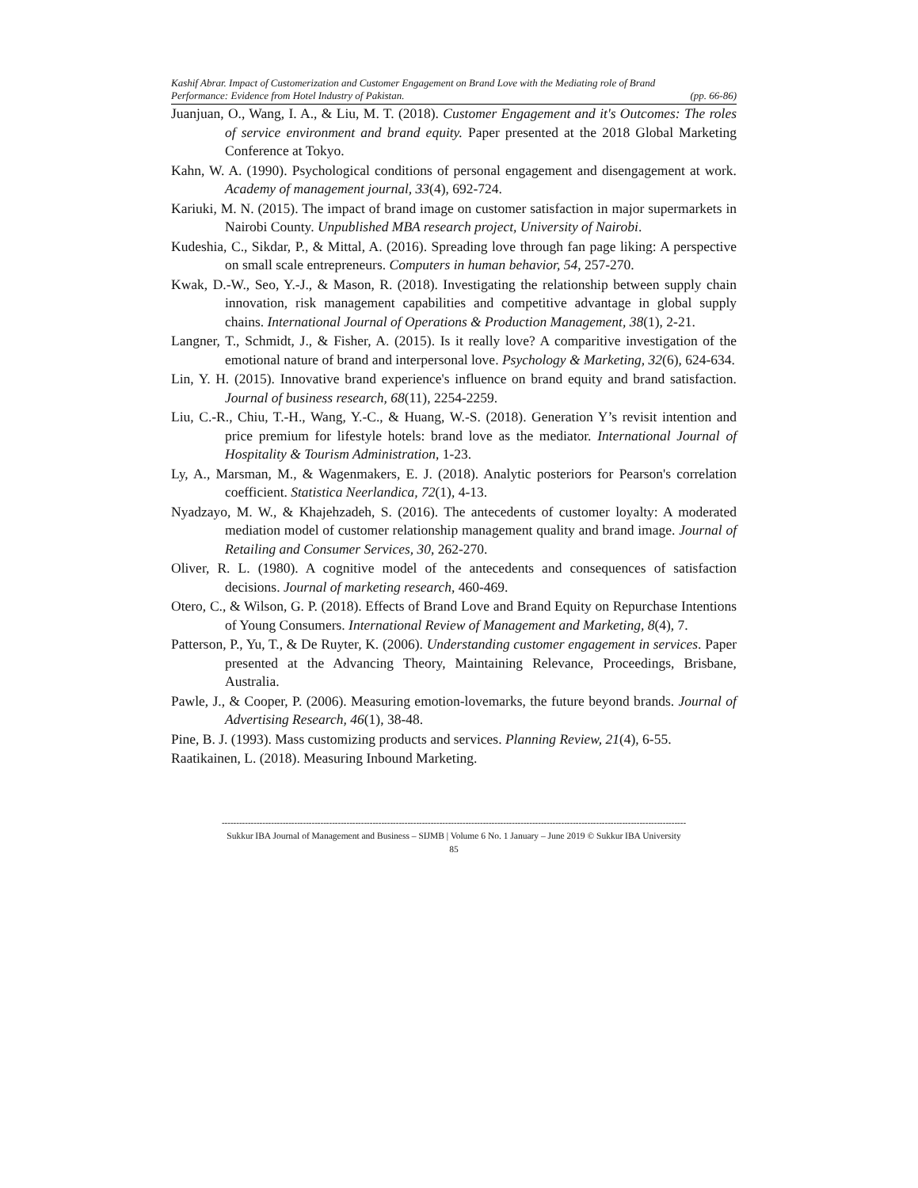Kashif Abrar. Impact of Customerization and Customer Engagement on Brand Love with the Mediating role of Brand
Performance: Evidence from Hotel Industry of Pakistan. (pp. 66-86)
Juanjuan, O., Wang, I. A., & Liu, M. T. (2018). Customer Engagement and it's Outcomes: The roles of service environment and brand equity. Paper presented at the 2018 Global Marketing Conference at Tokyo.
Kahn, W. A. (1990). Psychological conditions of personal engagement and disengagement at work. Academy of management journal, 33(4), 692-724.
Kariuki, M. N. (2015). The impact of brand image on customer satisfaction in major supermarkets in Nairobi County. Unpublished MBA research project, University of Nairobi.
Kudeshia, C., Sikdar, P., & Mittal, A. (2016). Spreading love through fan page liking: A perspective on small scale entrepreneurs. Computers in human behavior, 54, 257-270.
Kwak, D.-W., Seo, Y.-J., & Mason, R. (2018). Investigating the relationship between supply chain innovation, risk management capabilities and competitive advantage in global supply chains. International Journal of Operations & Production Management, 38(1), 2-21.
Langner, T., Schmidt, J., & Fisher, A. (2015). Is it really love? A comparitive investigation of the emotional nature of brand and interpersonal love. Psychology & Marketing, 32(6), 624-634.
Lin, Y. H. (2015). Innovative brand experience's influence on brand equity and brand satisfaction. Journal of business research, 68(11), 2254-2259.
Liu, C.-R., Chiu, T.-H., Wang, Y.-C., & Huang, W.-S. (2018). Generation Y’s revisit intention and price premium for lifestyle hotels: brand love as the mediator. International Journal of Hospitality & Tourism Administration, 1-23.
Ly, A., Marsman, M., & Wagenmakers, E. J. (2018). Analytic posteriors for Pearson's correlation coefficient. Statistica Neerlandica, 72(1), 4-13.
Nyadzayo, M. W., & Khajehzadeh, S. (2016). The antecedents of customer loyalty: A moderated mediation model of customer relationship management quality and brand image. Journal of Retailing and Consumer Services, 30, 262-270.
Oliver, R. L. (1980). A cognitive model of the antecedents and consequences of satisfaction decisions. Journal of marketing research, 460-469.
Otero, C., & Wilson, G. P. (2018). Effects of Brand Love and Brand Equity on Repurchase Intentions of Young Consumers. International Review of Management and Marketing, 8(4), 7.
Patterson, P., Yu, T., & De Ruyter, K. (2006). Understanding customer engagement in services. Paper presented at the Advancing Theory, Maintaining Relevance, Proceedings, Brisbane, Australia.
Pawle, J., & Cooper, P. (2006). Measuring emotion-lovemarks, the future beyond brands. Journal of Advertising Research, 46(1), 38-48.
Pine, B. J. (1993). Mass customizing products and services. Planning Review, 21(4), 6-55.
Raatikainen, L. (2018). Measuring Inbound Marketing.
----------------------------------------------------------------------------------------------------------------------------------------------------------------
Sukkur IBA Journal of Management and Business – SIJMB | Volume 6 No. 1 January – June 2019 © Sukkur IBA University
85